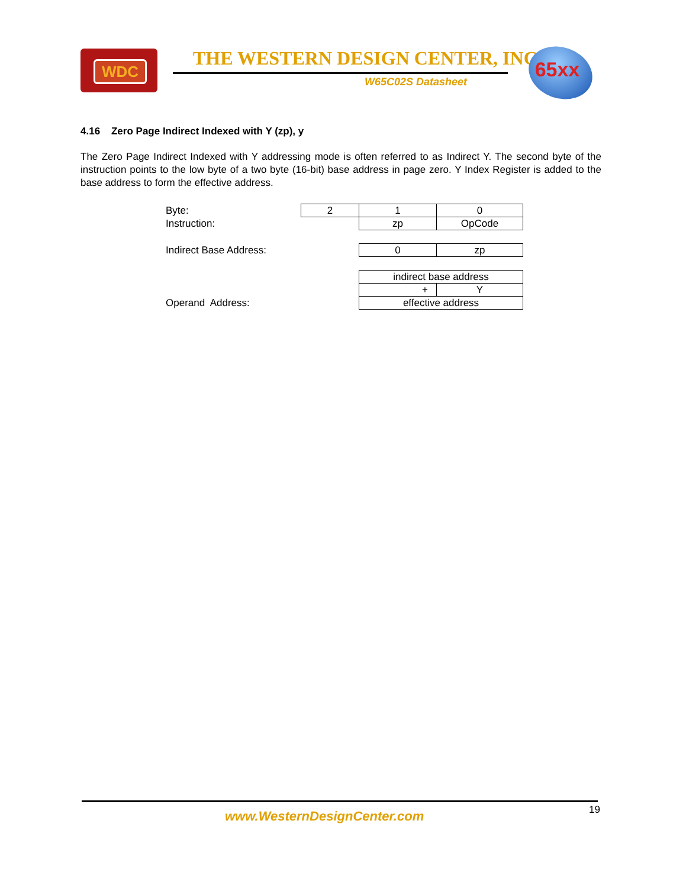WDC
THE WESTERN DESIGN CENTER, INC.
W65C02S Datasheet
65xx
4.16 Zero Page Indirect Indexed with Y (zp), y
The Zero Page Indirect Indexed with Y addressing mode is often referred to as Indirect Y. The second byte of the instruction points to the low byte of a two byte (16-bit) base address in page zero. Y Index Register is added to the base address to form the effective address.
| Byte: | 2 | 1 | 0 |
| Instruction: | | zp | OpCode |
| Indirect Base Address: | | 0 | zp |
| | | indirect base address | |
| | | + | Y |
| Operand Address: | | effective address | |
www.WesternDesignCenter.com 19